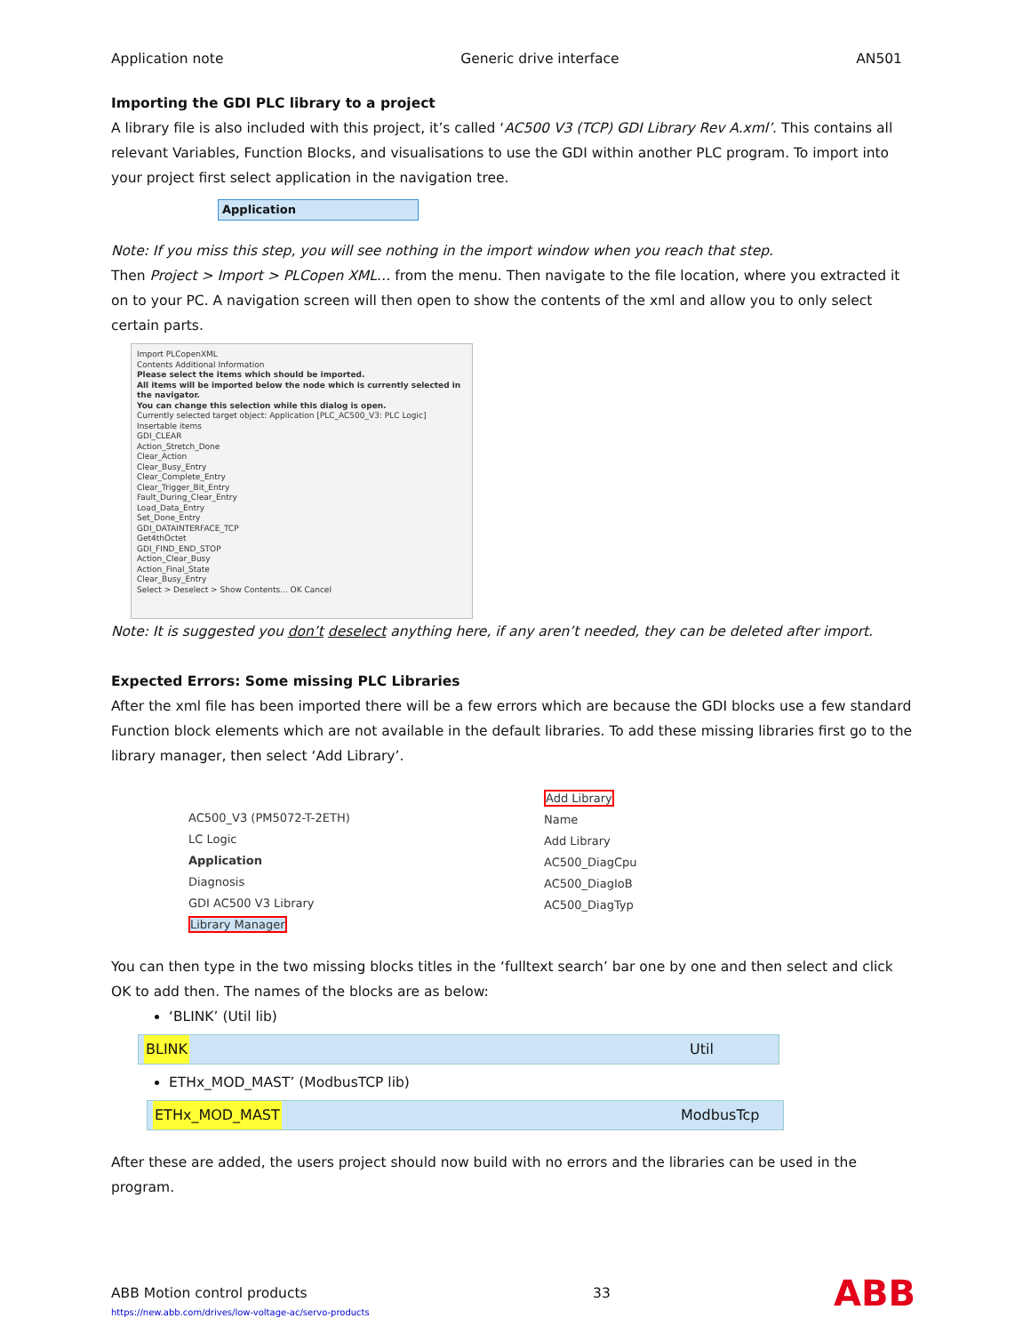Application note Generic drive interface AN501
Importing the GDI PLC library to a project
A library file is also included with this project, it’s called ‘AC500 V3 (TCP) GDI Library Rev A.xml’. This contains all relevant Variables, Function Blocks, and visualisations to use the GDI within another PLC program. To import into your project first select application in the navigation tree.
Application
Note: If you miss this step, you will see nothing in the import window when you reach that step.
Then Project > Import > PLCopen XML… from the menu. Then navigate to the file location, where you extracted it on to your PC. A navigation screen will then open to show the contents of the xml and allow you to only select certain parts.
Import PLCopenXML
Contents Additional Information
Please select the items which should be imported.
All items will be imported below the node which is currently selected in the navigator.
You can change this selection while this dialog is open.
Currently selected target object: Application [PLC_AC500_V3: PLC Logic]
Insertable items
GDI_CLEAR
Action_Stretch_Done
Clear_Action
Clear_Busy_Entry
Clear_Complete_Entry
Clear_Trigger_Bit_Entry
Fault_During_Clear_Entry
Load_Data_Entry
Set_Done_Entry
GDI_DATAINTERFACE_TCP
Get4thOctet
GDI_FIND_END_STOP
Action_Clear_Busy
Action_Final_State
Clear_Busy_Entry
Select > Deselect > Show Contents... OK Cancel
Note: It is suggested you don’t deselect anything here, if any aren’t needed, they can be deleted after import.
Expected Errors: Some missing PLC Libraries
After the xml file has been imported there will be a few errors which are because the GDI blocks use a few standard Function block elements which are not available in the default libraries. To add these missing libraries first go to the library manager, then select ‘Add Library’.
AC500_V3 (PM5072-T-2ETH)
LC Logic
Application
Diagnosis
GDI AC500 V3 Library
Library Manager
Add Library
Name
Add Library
AC500_DiagCpu
AC500_DiagIoB
AC500_DiagTyp
You can then type in the two missing blocks titles in the ‘fulltext search’ bar one by one and then select and click OK to add then. The names of the blocks are as below:
‘BLINK’ (Util lib)
BLINK Util
ETHx_MOD_MAST’ (ModbusTCP lib)
ETHx_MOD_MAST ModbusTcp
After these are added, the users project should now build with no errors and the libraries can be used in the program.
ABB Motion control products
https://new.abb.com/drives/low-voltage-ac/servo-products
33
ABB